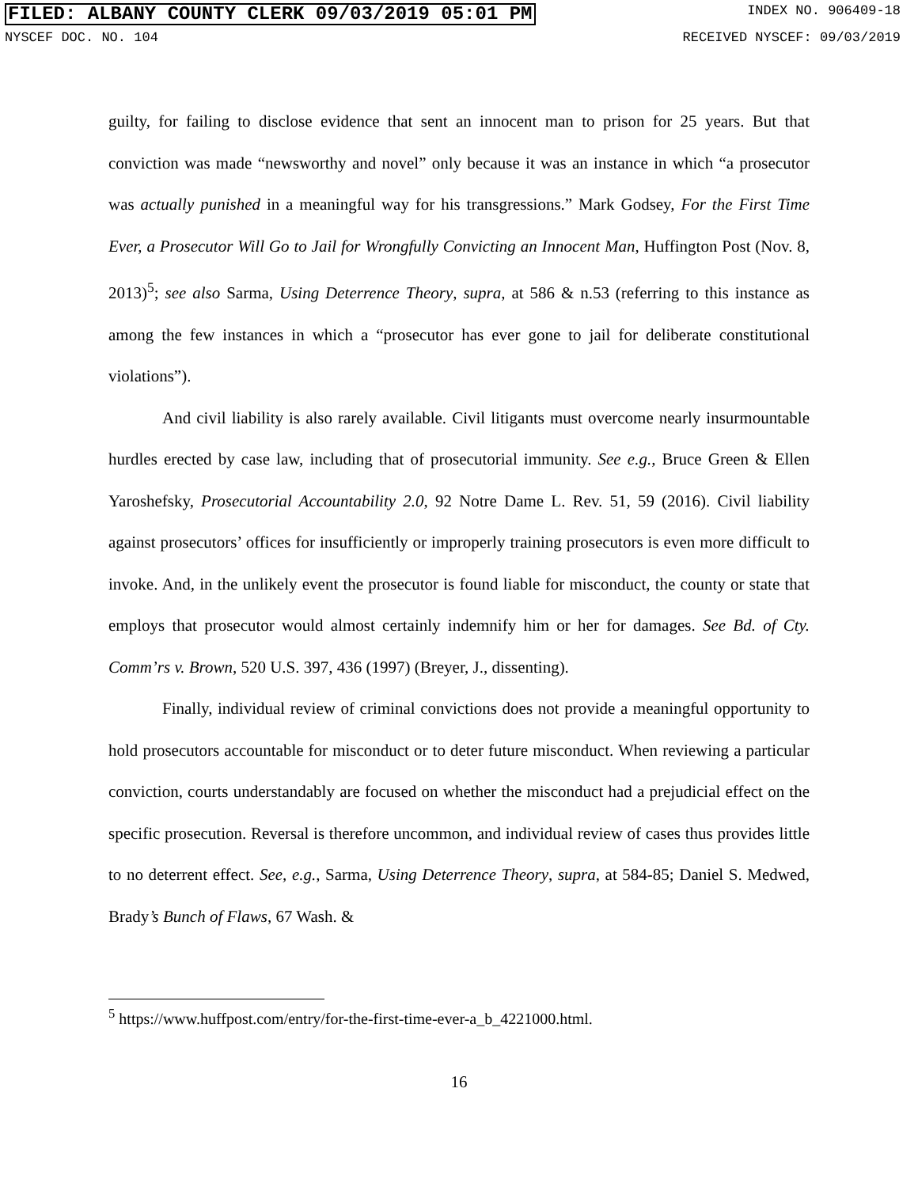FILED: ALBANY COUNTY CLERK 09/03/2019 05:01 PM INDEX NO. 906409-18
NYSCEF DOC. NO. 104 RECEIVED NYSCEF: 09/03/2019
guilty, for failing to disclose evidence that sent an innocent man to prison for 25 years. But that conviction was made “newsworthy and novel” only because it was an instance in which “a prosecutor was actually punished in a meaningful way for his transgressions.” Mark Godsey, For the First Time Ever, a Prosecutor Will Go to Jail for Wrongfully Convicting an Innocent Man, Huffington Post (Nov. 8, 2013)<sup>5</sup>; see also Sarma, Using Deterrence Theory, supra, at 586 & n.53 (referring to this instance as among the few instances in which a “prosecutor has ever gone to jail for deliberate constitutional violations”).
And civil liability is also rarely available. Civil litigants must overcome nearly insurmountable hurdles erected by case law, including that of prosecutorial immunity. See e.g., Bruce Green & Ellen Yaroshefsky, Prosecutorial Accountability 2.0, 92 Notre Dame L. Rev. 51, 59 (2016). Civil liability against prosecutors’ offices for insufficiently or improperly training prosecutors is even more difficult to invoke. And, in the unlikely event the prosecutor is found liable for misconduct, the county or state that employs that prosecutor would almost certainly indemnify him or her for damages. See Bd. of Cty. Comm’rs v. Brown, 520 U.S. 397, 436 (1997) (Breyer, J., dissenting).
Finally, individual review of criminal convictions does not provide a meaningful opportunity to hold prosecutors accountable for misconduct or to deter future misconduct. When reviewing a particular conviction, courts understandably are focused on whether the misconduct had a prejudicial effect on the specific prosecution. Reversal is therefore uncommon, and individual review of cases thus provides little to no deterrent effect. See, e.g., Sarma, Using Deterrence Theory, supra, at 584-85; Daniel S. Medwed, Brady’s Bunch of Flaws, 67 Wash. &
<sup>5</sup> https://www.huffpost.com/entry/for-the-first-time-ever-a_b_4221000.html.
16